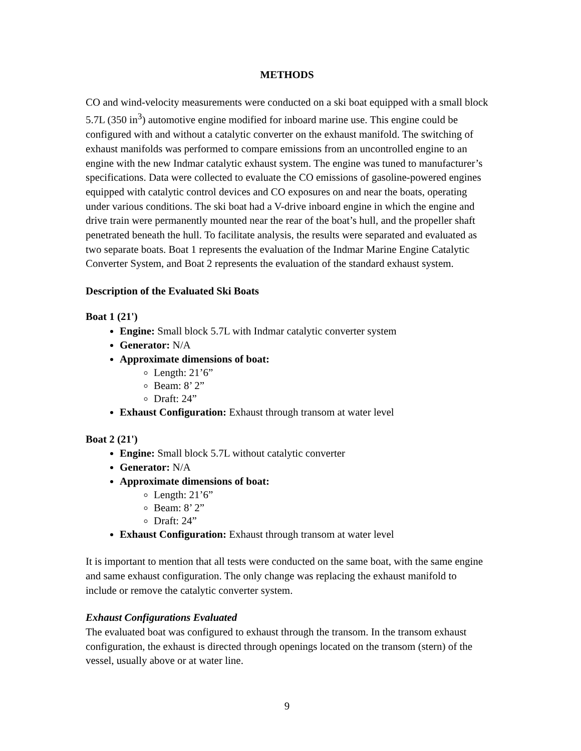METHODS
CO and wind-velocity measurements were conducted on a ski boat equipped with a small block 5.7L (350 in<sup>3</sup>) automotive engine modified for inboard marine use. This engine could be configured with and without a catalytic converter on the exhaust manifold. The switching of exhaust manifolds was performed to compare emissions from an uncontrolled engine to an engine with the new Indmar catalytic exhaust system. The engine was tuned to manufacturer’s specifications. Data were collected to evaluate the CO emissions of gasoline-powered engines equipped with catalytic control devices and CO exposures on and near the boats, operating under various conditions. The ski boat had a V-drive inboard engine in which the engine and drive train were permanently mounted near the rear of the boat’s hull, and the propeller shaft penetrated beneath the hull. To facilitate analysis, the results were separated and evaluated as two separate boats. Boat 1 represents the evaluation of the Indmar Marine Engine Catalytic Converter System, and Boat 2 represents the evaluation of the standard exhaust system.
Description of the Evaluated Ski Boats
Boat 1 (21')
Engine: Small block 5.7L with Indmar catalytic converter system
Generator: N/A
Approximate dimensions of boat:
Length: 21’6”
Beam: 8’ 2”
Draft: 24”
Exhaust Configuration: Exhaust through transom at water level
Boat 2 (21')
Engine: Small block 5.7L without catalytic converter
Generator: N/A
Approximate dimensions of boat:
Length: 21’6”
Beam: 8’ 2”
Draft: 24”
Exhaust Configuration: Exhaust through transom at water level
It is important to mention that all tests were conducted on the same boat, with the same engine and same exhaust configuration. The only change was replacing the exhaust manifold to include or remove the catalytic converter system.
Exhaust Configurations Evaluated
The evaluated boat was configured to exhaust through the transom. In the transom exhaust configuration, the exhaust is directed through openings located on the transom (stern) of the vessel, usually above or at water line.
9